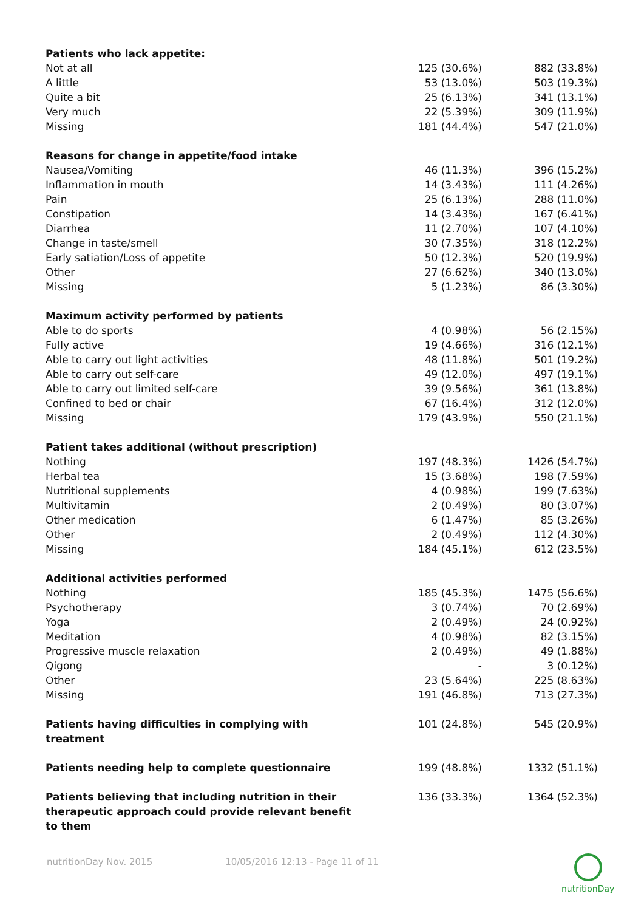| Patients who lack appetite: | | |
| Not at all | 125 (30.6%) | 882 (33.8%) |
| A little | 53 (13.0%) | 503 (19.3%) |
| Quite a bit | 25 (6.13%) | 341 (13.1%) |
| Very much | 22 (5.39%) | 309 (11.9%) |
| Missing | 181 (44.4%) | 547 (21.0%) |
| Reasons for change in appetite/food intake | | |
| Nausea/Vomiting | 46 (11.3%) | 396 (15.2%) |
| Inflammation in mouth | 14 (3.43%) | 111 (4.26%) |
| Pain | 25 (6.13%) | 288 (11.0%) |
| Constipation | 14 (3.43%) | 167 (6.41%) |
| Diarrhea | 11 (2.70%) | 107 (4.10%) |
| Change in taste/smell | 30 (7.35%) | 318 (12.2%) |
| Early satiation/Loss of appetite | 50 (12.3%) | 520 (19.9%) |
| Other | 27 (6.62%) | 340 (13.0%) |
| Missing | 5 (1.23%) | 86 (3.30%) |
| Maximum activity performed by patients | | |
| Able to do sports | 4 (0.98%) | 56 (2.15%) |
| Fully active | 19 (4.66%) | 316 (12.1%) |
| Able to carry out light activities | 48 (11.8%) | 501 (19.2%) |
| Able to carry out self-care | 49 (12.0%) | 497 (19.1%) |
| Able to carry out limited self-care | 39 (9.56%) | 361 (13.8%) |
| Confined to bed or chair | 67 (16.4%) | 312 (12.0%) |
| Missing | 179 (43.9%) | 550 (21.1%) |
| Patient takes additional (without prescription) | | |
| Nothing | 197 (48.3%) | 1426 (54.7%) |
| Herbal tea | 15 (3.68%) | 198 (7.59%) |
| Nutritional supplements | 4 (0.98%) | 199 (7.63%) |
| Multivitamin | 2 (0.49%) | 80 (3.07%) |
| Other medication | 6 (1.47%) | 85 (3.26%) |
| Other | 2 (0.49%) | 112 (4.30%) |
| Missing | 184 (45.1%) | 612 (23.5%) |
| Additional activities performed | | |
| Nothing | 185 (45.3%) | 1475 (56.6%) |
| Psychotherapy | 3 (0.74%) | 70 (2.69%) |
| Yoga | 2 (0.49%) | 24 (0.92%) |
| Meditation | 4 (0.98%) | 82 (3.15%) |
| Progressive muscle relaxation | 2 (0.49%) | 49 (1.88%) |
| Qigong | - | 3 (0.12%) |
| Other | 23 (5.64%) | 225 (8.63%) |
| Missing | 191 (46.8%) | 713 (27.3%) |
| Patients having difficulties in complying with treatment | 101 (24.8%) | 545 (20.9%) |
| Patients needing help to complete questionnaire | 199 (48.8%) | 1332 (51.1%) |
| Patients believing that including nutrition in their therapeutic approach could provide relevant benefit to them | 136 (33.3%) | 1364 (52.3%) |
nutritionDay Nov. 2015 10/05/2016 12:13 - Page 11 of 11
nutritionDay